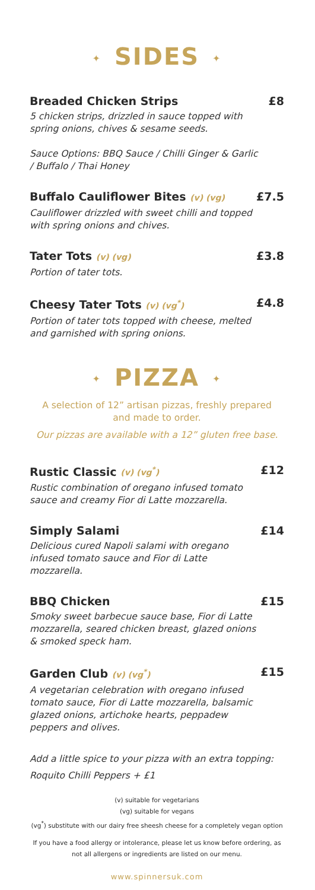✦ SIDES ✦
Breaded Chicken Strips £8
5 chicken strips, drizzled in sauce topped with spring onions, chives & sesame seeds.
Sauce Options: BBQ Sauce / Chilli Ginger & Garlic / Buffalo / Thai Honey
Buffalo Cauliflower Bites (v) (vg) £7.5
Cauliflower drizzled with sweet chilli and topped with spring onions and chives.
Tater Tots (v) (vg) £3.8
Portion of tater tots.
Cheesy Tater Tots (v) (vg<sup>*</sup>) £4.8
Portion of tater tots topped with cheese, melted and garnished with spring onions.
✦ PIZZA ✦
A selection of 12” artisan pizzas, freshly prepared
and made to order.
Our pizzas are available with a 12” gluten free base.
Rustic Classic (v) (vg<sup>*</sup>) £12
Rustic combination of oregano infused tomato sauce and creamy Fior di Latte mozzarella.
Simply Salami £14
Delicious cured Napoli salami with oregano infused tomato sauce and Fior di Latte mozzarella.
BBQ Chicken £15
Smoky sweet barbecue sauce base, Fior di Latte mozzarella, seared chicken breast, glazed onions & smoked speck ham.
Garden Club (v) (vg<sup>*</sup>) £15
A vegetarian celebration with oregano infused tomato sauce, Fior di Latte mozzarella, balsamic glazed onions, artichoke hearts, peppadew peppers and olives.
Add a little spice to your pizza with an extra topping:
Roquito Chilli Peppers + £1
(v) suitable for vegetarians
(vg) suitable for vegans
(vg<sup>*</sup>) substitute with our dairy free sheesh cheese for a completely vegan option
If you have a food allergy or intolerance, please let us know before ordering, as
not all allergens or ingredients are listed on our menu.
www.spinnersuk.com